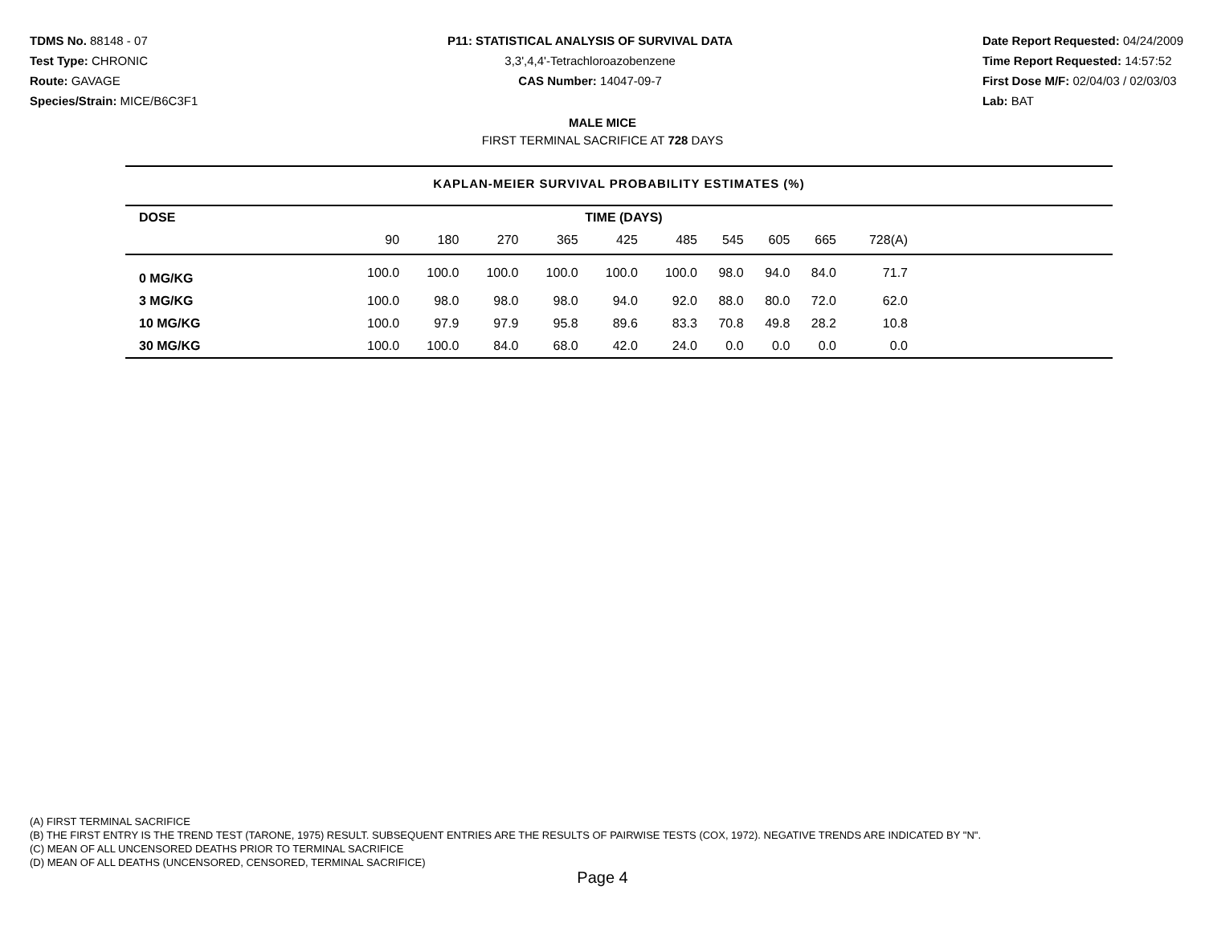TDMS No. 88148 - 07
Test Type: CHRONIC
Route: GAVAGE
Species/Strain: MICE/B6C3F1
P11: STATISTICAL ANALYSIS OF SURVIVAL DATA
3,3',4,4'-Tetrachloroazobenzene
CAS Number: 14047-09-7
Date Report Requested: 04/24/2009
Time Report Requested: 14:57:52
First Dose M/F: 02/04/03 / 02/03/03
Lab: BAT
MALE MICE
FIRST TERMINAL SACRIFICE AT 728 DAYS
KAPLAN-MEIER SURVIVAL PROBABILITY ESTIMATES (%)
| DOSE | TIME (DAYS) | | | | | | | | | | |
| --- | --- | --- | --- | --- | --- | --- | --- | --- | --- | --- | --- |
| | 90 | 180 | 270 | 365 | 425 | 485 | 545 | 605 | 665 | 728(A) | |
| 0 MG/KG | 100.0 | 100.0 | 100.0 | 100.0 | 100.0 | 100.0 | 98.0 | 94.0 | 84.0 | 71.7 | |
| 3 MG/KG | 100.0 | 98.0 | 98.0 | 98.0 | 94.0 | 92.0 | 88.0 | 80.0 | 72.0 | 62.0 | |
| 10 MG/KG | 100.0 | 97.9 | 97.9 | 95.8 | 89.6 | 83.3 | 70.8 | 49.8 | 28.2 | 10.8 | |
| 30 MG/KG | 100.0 | 100.0 | 84.0 | 68.0 | 42.0 | 24.0 | 0.0 | 0.0 | 0.0 | 0.0 | |
(A) FIRST TERMINAL SACRIFICE
(B) THE FIRST ENTRY IS THE TREND TEST (TARONE, 1975) RESULT. SUBSEQUENT ENTRIES ARE THE RESULTS OF PAIRWISE TESTS (COX, 1972). NEGATIVE TRENDS ARE INDICATED BY "N".
(C) MEAN OF ALL UNCENSORED DEATHS PRIOR TO TERMINAL SACRIFICE
(D) MEAN OF ALL DEATHS (UNCENSORED, CENSORED, TERMINAL SACRIFICE)
Page 4